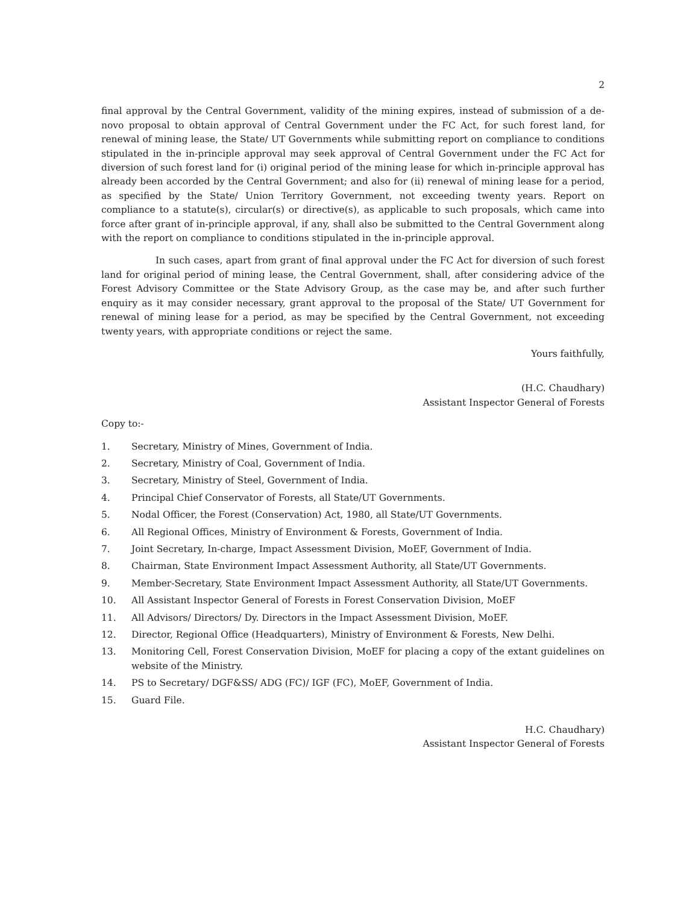2
final approval by the Central Government, validity of the mining expires, instead of submission of a de-novo proposal to obtain approval of Central Government under the FC Act, for such forest land, for renewal of mining lease, the State/ UT Governments while submitting report on compliance to conditions stipulated in the in-principle approval may seek approval of Central Government under the FC Act for diversion of such forest land for (i) original period of the mining lease for which in-principle approval has already been accorded by the Central Government; and also for (ii) renewal of mining lease for a period, as specified by the State/ Union Territory Government, not exceeding twenty years. Report on compliance to a statute(s), circular(s) or directive(s), as applicable to such proposals, which came into force after grant of in-principle approval, if any, shall also be submitted to the Central Government along with the report on compliance to conditions stipulated in the in-principle approval.
In such cases, apart from grant of final approval under the FC Act for diversion of such forest land for original period of mining lease, the Central Government, shall, after considering advice of the Forest Advisory Committee or the State Advisory Group, as the case may be, and after such further enquiry as it may consider necessary, grant approval to the proposal of the State/ UT Government for renewal of mining lease for a period, as may be specified by the Central Government, not exceeding twenty years, with appropriate conditions or reject the same.
Yours faithfully,
(H.C. Chaudhary)
Assistant Inspector General of Forests
Copy to:-
1. Secretary, Ministry of Mines, Government of India.
2. Secretary, Ministry of Coal, Government of India.
3. Secretary, Ministry of Steel, Government of India.
4. Principal Chief Conservator of Forests, all State/UT Governments.
5. Nodal Officer, the Forest (Conservation) Act, 1980, all State/UT Governments.
6. All Regional Offices, Ministry of Environment & Forests, Government of India.
7. Joint Secretary, In-charge, Impact Assessment Division, MoEF, Government of India.
8. Chairman, State Environment Impact Assessment Authority, all State/UT Governments.
9. Member-Secretary, State Environment Impact Assessment Authority, all State/UT Governments.
10. All Assistant Inspector General of Forests in Forest Conservation Division, MoEF
11. All Advisors/ Directors/ Dy. Directors in the Impact Assessment Division, MoEF.
12. Director, Regional Office (Headquarters), Ministry of Environment & Forests, New Delhi.
13. Monitoring Cell, Forest Conservation Division, MoEF for placing a copy of the extant guidelines on website of the Ministry.
14. PS to Secretary/ DGF&SS/ ADG (FC)/ IGF (FC), MoEF, Government of India.
15. Guard File.
H.C. Chaudhary)
Assistant Inspector General of Forests